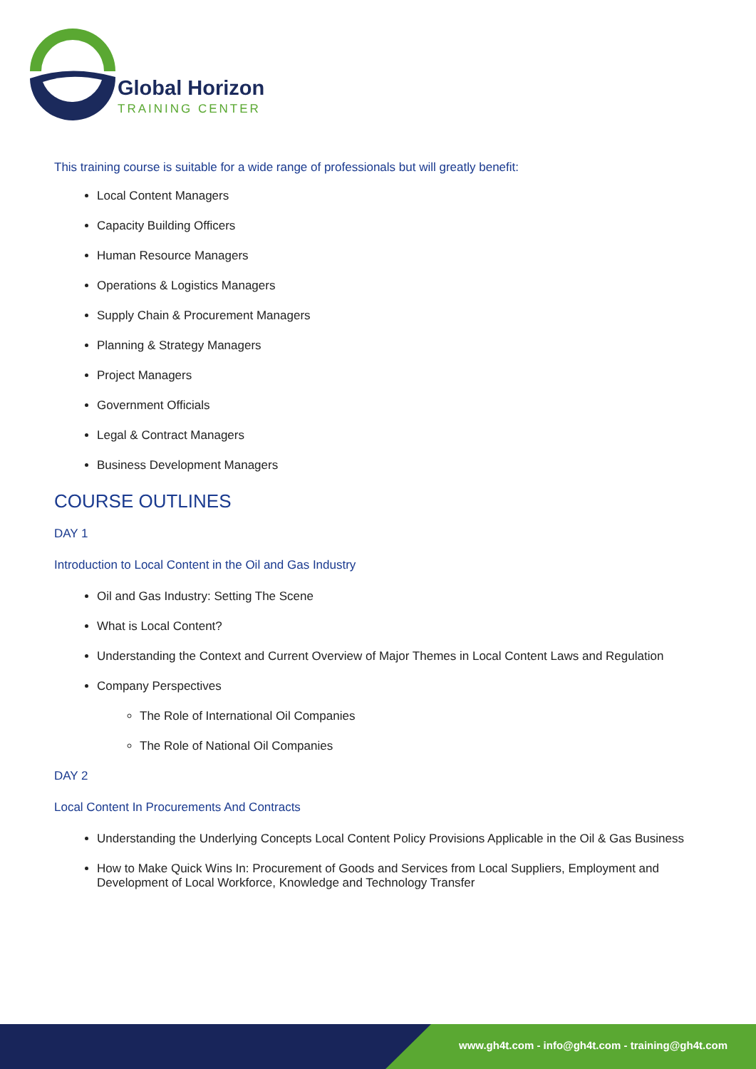Global Horizon
TRAINING CENTER
This training course is suitable for a wide range of professionals but will greatly benefit:
Local Content Managers
Capacity Building Officers
Human Resource Managers
Operations & Logistics Managers
Supply Chain & Procurement Managers
Planning & Strategy Managers
Project Managers
Government Officials
Legal & Contract Managers
Business Development Managers
COURSE OUTLINES
DAY 1
Introduction to Local Content in the Oil and Gas Industry
Oil and Gas Industry: Setting The Scene
What is Local Content?
Understanding the Context and Current Overview of Major Themes in Local Content Laws and Regulation
Company Perspectives
The Role of International Oil Companies
The Role of National Oil Companies
DAY 2
Local Content In Procurements And Contracts
Understanding the Underlying Concepts Local Content Policy Provisions Applicable in the Oil & Gas Business
How to Make Quick Wins In: Procurement of Goods and Services from Local Suppliers, Employment and Development of Local Workforce, Knowledge and Technology Transfer
www.gh4t.com - info@gh4t.com - training@gh4t.com